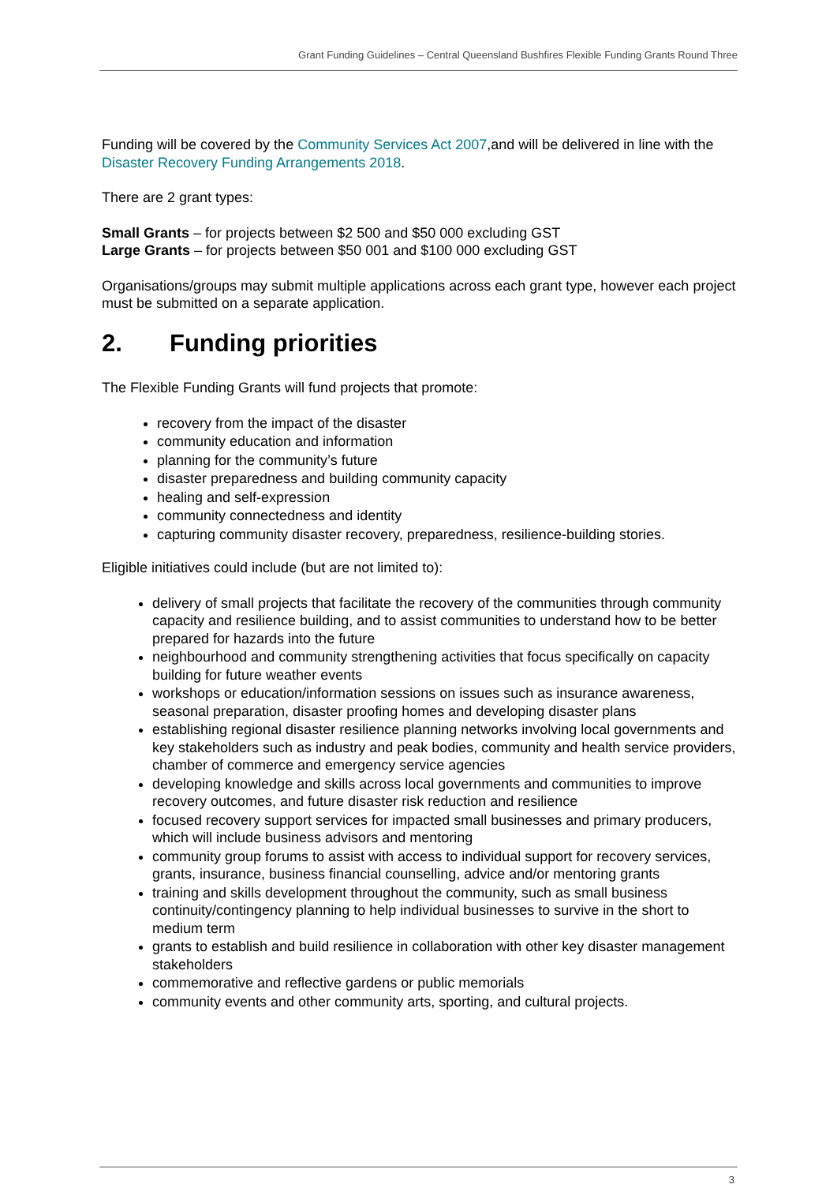Grant Funding Guidelines – Central Queensland Bushfires Flexible Funding Grants Round Three
Funding will be covered by the Community Services Act 2007,and will be delivered in line with the Disaster Recovery Funding Arrangements 2018.
There are 2 grant types:
Small Grants – for projects between $2 500 and $50 000 excluding GST
Large Grants – for projects between $50 001 and $100 000 excluding GST
Organisations/groups may submit multiple applications across each grant type, however each project must be submitted on a separate application.
2. Funding priorities
The Flexible Funding Grants will fund projects that promote:
recovery from the impact of the disaster
community education and information
planning for the community’s future
disaster preparedness and building community capacity
healing and self-expression
community connectedness and identity
capturing community disaster recovery, preparedness, resilience-building stories.
Eligible initiatives could include (but are not limited to):
delivery of small projects that facilitate the recovery of the communities through community capacity and resilience building, and to assist communities to understand how to be better prepared for hazards into the future
neighbourhood and community strengthening activities that focus specifically on capacity building for future weather events
workshops or education/information sessions on issues such as insurance awareness, seasonal preparation, disaster proofing homes and developing disaster plans
establishing regional disaster resilience planning networks involving local governments and key stakeholders such as industry and peak bodies, community and health service providers, chamber of commerce and emergency service agencies
developing knowledge and skills across local governments and communities to improve recovery outcomes, and future disaster risk reduction and resilience
focused recovery support services for impacted small businesses and primary producers, which will include business advisors and mentoring
community group forums to assist with access to individual support for recovery services, grants, insurance, business financial counselling, advice and/or mentoring grants
training and skills development throughout the community, such as small business continuity/contingency planning to help individual businesses to survive in the short to medium term
grants to establish and build resilience in collaboration with other key disaster management stakeholders
commemorative and reflective gardens or public memorials
community events and other community arts, sporting, and cultural projects.
3